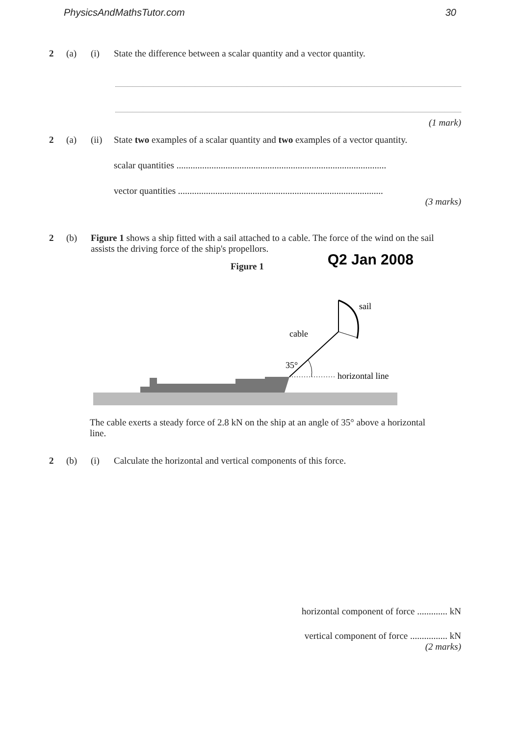PhysicsAndMathsTutor.com 30
2 (a) (i) State the difference between a scalar quantity and a vector quantity.
(1 mark)
2 (a) (ii) State two examples of a scalar quantity and two examples of a vector quantity.
scalar quantities ..........................................................................................
vector quantities ........................................................................................
(3 marks)
2 (b) Figure 1 shows a ship fitted with a sail attached to a cable. The force of the wind on the sail assists the driving force of the ship's propellors.
Figure 1 Q2 Jan 2008
35°
horizontal line
cable
sail
The cable exerts a steady force of 2.8 kN on the ship at an angle of 35° above a horizontal line.
2 (b) (i) Calculate the horizontal and vertical components of this force.
horizontal component of force ............. kN
vertical component of force ................ kN
(2 marks)